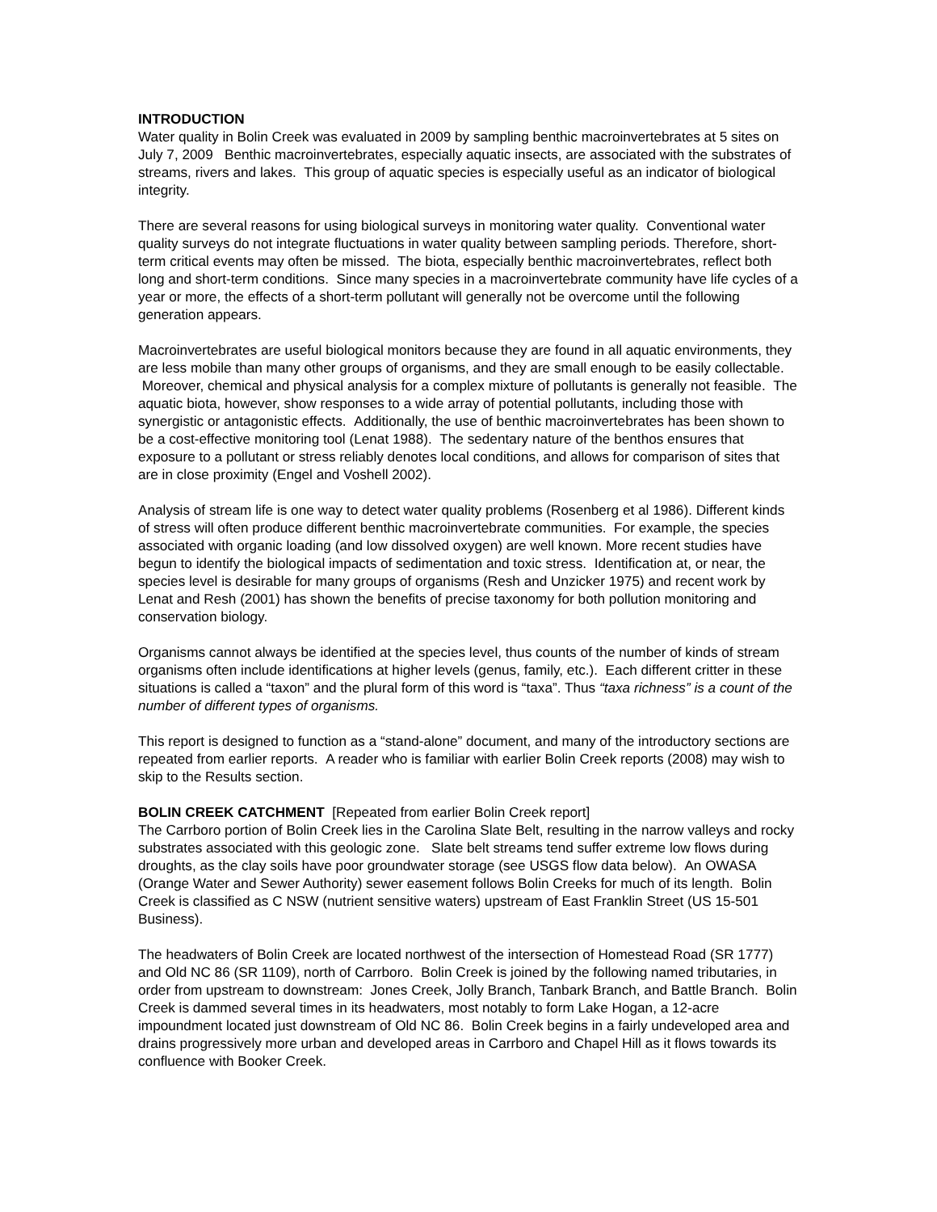INTRODUCTION
Water quality in Bolin Creek was evaluated in 2009 by sampling benthic macroinvertebrates at 5 sites on July 7, 2009 Benthic macroinvertebrates, especially aquatic insects, are associated with the substrates of streams, rivers and lakes. This group of aquatic species is especially useful as an indicator of biological integrity.
There are several reasons for using biological surveys in monitoring water quality. Conventional water quality surveys do not integrate fluctuations in water quality between sampling periods. Therefore, short-term critical events may often be missed. The biota, especially benthic macroinvertebrates, reflect both long and short-term conditions. Since many species in a macroinvertebrate community have life cycles of a year or more, the effects of a short-term pollutant will generally not be overcome until the following generation appears.
Macroinvertebrates are useful biological monitors because they are found in all aquatic environments, they are less mobile than many other groups of organisms, and they are small enough to be easily collectable. Moreover, chemical and physical analysis for a complex mixture of pollutants is generally not feasible. The aquatic biota, however, show responses to a wide array of potential pollutants, including those with synergistic or antagonistic effects. Additionally, the use of benthic macroinvertebrates has been shown to be a cost-effective monitoring tool (Lenat 1988). The sedentary nature of the benthos ensures that exposure to a pollutant or stress reliably denotes local conditions, and allows for comparison of sites that are in close proximity (Engel and Voshell 2002).
Analysis of stream life is one way to detect water quality problems (Rosenberg et al 1986). Different kinds of stress will often produce different benthic macroinvertebrate communities. For example, the species associated with organic loading (and low dissolved oxygen) are well known. More recent studies have begun to identify the biological impacts of sedimentation and toxic stress. Identification at, or near, the species level is desirable for many groups of organisms (Resh and Unzicker 1975) and recent work by Lenat and Resh (2001) has shown the benefits of precise taxonomy for both pollution monitoring and conservation biology.
Organisms cannot always be identified at the species level, thus counts of the number of kinds of stream organisms often include identifications at higher levels (genus, family, etc.). Each different critter in these situations is called a “taxon” and the plural form of this word is “taxa”. Thus “taxa richness” is a count of the number of different types of organisms.
This report is designed to function as a “stand-alone” document, and many of the introductory sections are repeated from earlier reports. A reader who is familiar with earlier Bolin Creek reports (2008) may wish to skip to the Results section.
BOLIN CREEK CATCHMENT [Repeated from earlier Bolin Creek report]
The Carrboro portion of Bolin Creek lies in the Carolina Slate Belt, resulting in the narrow valleys and rocky substrates associated with this geologic zone. Slate belt streams tend suffer extreme low flows during droughts, as the clay soils have poor groundwater storage (see USGS flow data below). An OWASA (Orange Water and Sewer Authority) sewer easement follows Bolin Creeks for much of its length. Bolin Creek is classified as C NSW (nutrient sensitive waters) upstream of East Franklin Street (US 15-501 Business).
The headwaters of Bolin Creek are located northwest of the intersection of Homestead Road (SR 1777) and Old NC 86 (SR 1109), north of Carrboro. Bolin Creek is joined by the following named tributaries, in order from upstream to downstream: Jones Creek, Jolly Branch, Tanbark Branch, and Battle Branch. Bolin Creek is dammed several times in its headwaters, most notably to form Lake Hogan, a 12-acre impoundment located just downstream of Old NC 86. Bolin Creek begins in a fairly undeveloped area and drains progressively more urban and developed areas in Carrboro and Chapel Hill as it flows towards its confluence with Booker Creek.